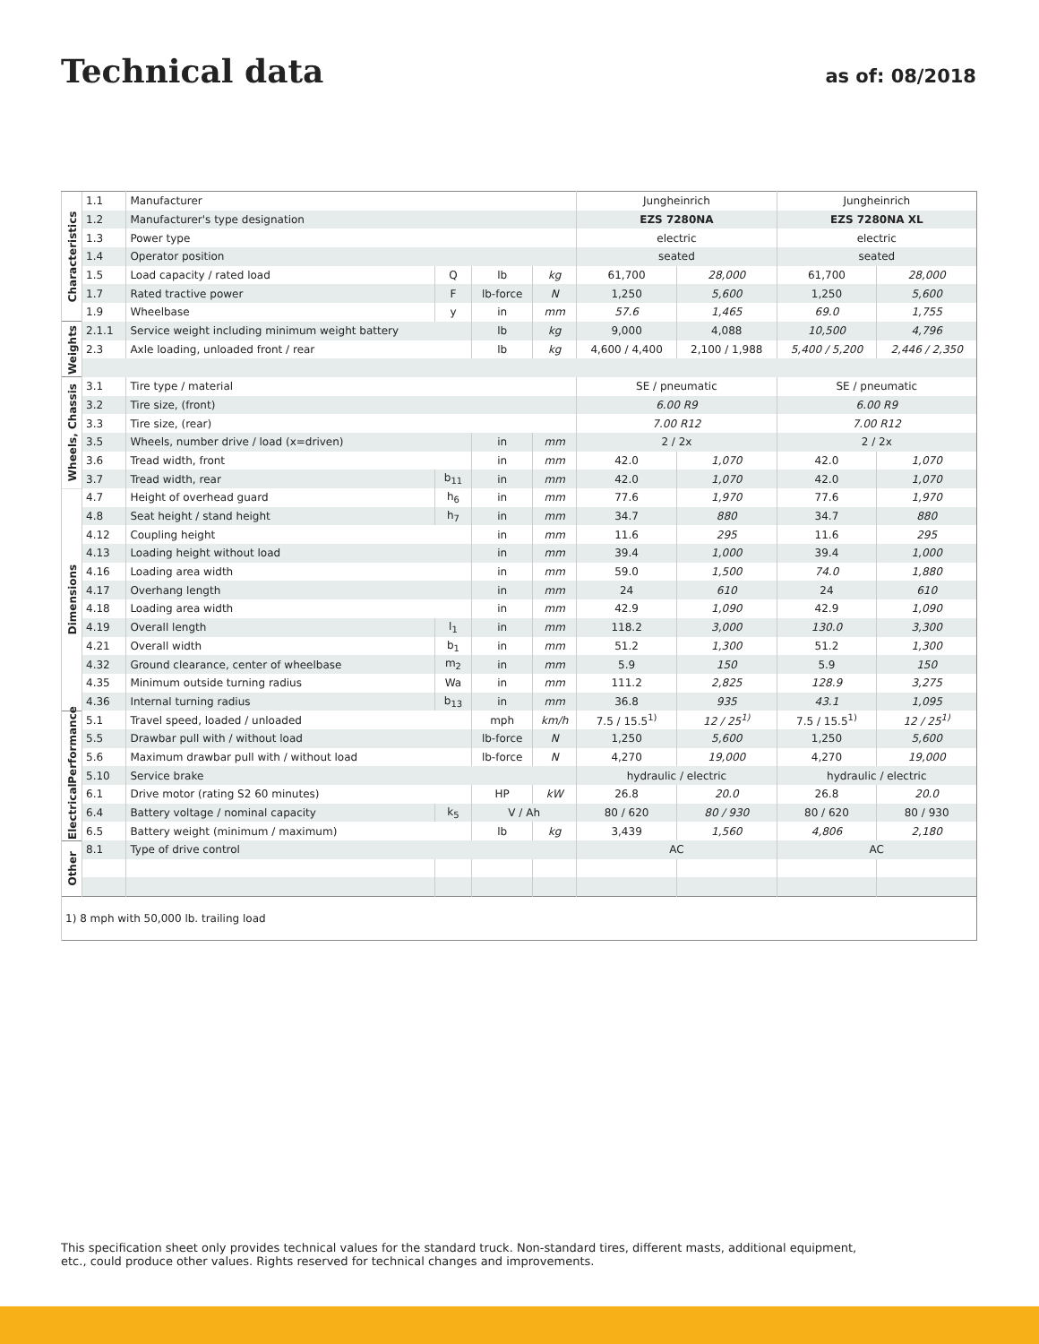Technical data
as of: 08/2018
| Characteristics | 1.1 | Manufacturer | | | | Jungheinrich | | Jungheinrich | |
| | 1.2 | Manufacturer's type designation | | | | EZS 7280NA | | EZS 7280NA XL | |
| | 1.3 | Power type | | | | electric | | electric | |
| | 1.4 | Operator position | | | | seated | | seated | |
| | 1.5 | Load capacity / rated load | Q | lb | kg | 61,700 | 28,000 | 61,700 | 28,000 |
| | 1.7 | Rated tractive power | F | lb-force | N | 1,250 | 5,600 | 1,250 | 5,600 |
| | 1.9 | Wheelbase | y | in | mm | 57.6 | 1,465 | 69.0 | 1,755 |
| Weights | 2.1.1 | Service weight including minimum weight battery | | lb | kg | 9,000 | 4,088 | 10,500 | 4,796 |
| | 2.3 | Axle loading, unloaded front / rear | | lb | kg | 4,600 / 4,400 | 2,100 / 1,988 | 5,400 / 5,200 | 2,446 / 2,350 |
| Wheels, Chassis | 3.1 | Tire type / material | | | | SE / pneumatic | | SE / pneumatic | |
| | 3.2 | Tire size, (front) | | | | 6.00 R9 | | 6.00 R9 | |
| | 3.3 | Tire size, (rear) | | | | 7.00 R12 | | 7.00 R12 | |
| | 3.5 | Wheels, number drive / load (x=driven) | | in | mm | 2 / 2x | | 2 / 2x | |
| | 3.6 | Tread width, front | | in | mm | 42.0 | 1,070 | 42.0 | 1,070 |
| | 3.7 | Tread width, rear | b<sub>11</sub> | in | mm | 42.0 | 1,070 | 42.0 | 1,070 |
| Dimensions | 4.7 | Height of overhead guard | h<sub>6</sub> | in | mm | 77.6 | 1,970 | 77.6 | 1,970 |
| | 4.8 | Seat height / stand height | h<sub>7</sub> | in | mm | 34.7 | 880 | 34.7 | 880 |
| | 4.12 | Coupling height | | in | mm | 11.6 | 295 | 11.6 | 295 |
| | 4.13 | Loading height without load | | in | mm | 39.4 | 1,000 | 39.4 | 1,000 |
| | 4.16 | Loading area width | | in | mm | 59.0 | 1,500 | 74.0 | 1,880 |
| | 4.17 | Overhang length | | in | mm | 24 | 610 | 24 | 610 |
| | 4.18 | Loading area width | | in | mm | 42.9 | 1,090 | 42.9 | 1,090 |
| | 4.19 | Overall length | l<sub>1</sub> | in | mm | 118.2 | 3,000 | 130.0 | 3,300 |
| | 4.21 | Overall width | b<sub>1</sub> | in | mm | 51.2 | 1,300 | 51.2 | 1,300 |
| | 4.32 | Ground clearance, center of wheelbase | m<sub>2</sub> | in | mm | 5.9 | 150 | 5.9 | 150 |
| | 4.35 | Minimum outside turning radius | Wa | in | mm | 111.2 | 2,825 | 128.9 | 3,275 |
| | 4.36 | Internal turning radius | b<sub>13</sub> | in | mm | 36.8 | 935 | 43.1 | 1,095 |
| Performance | 5.1 | Travel speed, loaded / unloaded | | mph | km/h | 7.5 / 15.5<sup>1)</sup> | 12 / 25<sup>1)</sup> | 7.5 / 15.5<sup>1)</sup> | 12 / 25<sup>1)</sup> |
| | 5.5 | Drawbar pull with / without load | | lb-force | N | 1,250 | 5,600 | 1,250 | 5,600 |
| | 5.6 | Maximum drawbar pull with / without load | | lb-force | N | 4,270 | 19,000 | 4,270 | 19,000 |
| | 5.10 | Service brake | | | | hydraulic / electric | | hydraulic / electric | |
| Electrical | 6.1 | Drive motor (rating S2 60 minutes) | | HP | kW | 26.8 | 20.0 | 26.8 | 20.0 |
| | 6.4 | Battery voltage / nominal capacity | k<sub>5</sub> | V / Ah | | 80 / 620 | 80 / 930 | 80 / 620 | 80 / 930 |
| | 6.5 | Battery weight (minimum / maximum) | | lb | kg | 3,439 | 1,560 | 4,806 | 2,180 |
| Other | 8.1 | Type of drive control | | | | AC | | AC | |
| 1) 8 mph with 50,000 lb. trailing load | | | | | | | | | |
This specification sheet only provides technical values for the standard truck. Non-standard tires, different masts, additional equipment, etc., could produce other values. Rights reserved for technical changes and improvements.